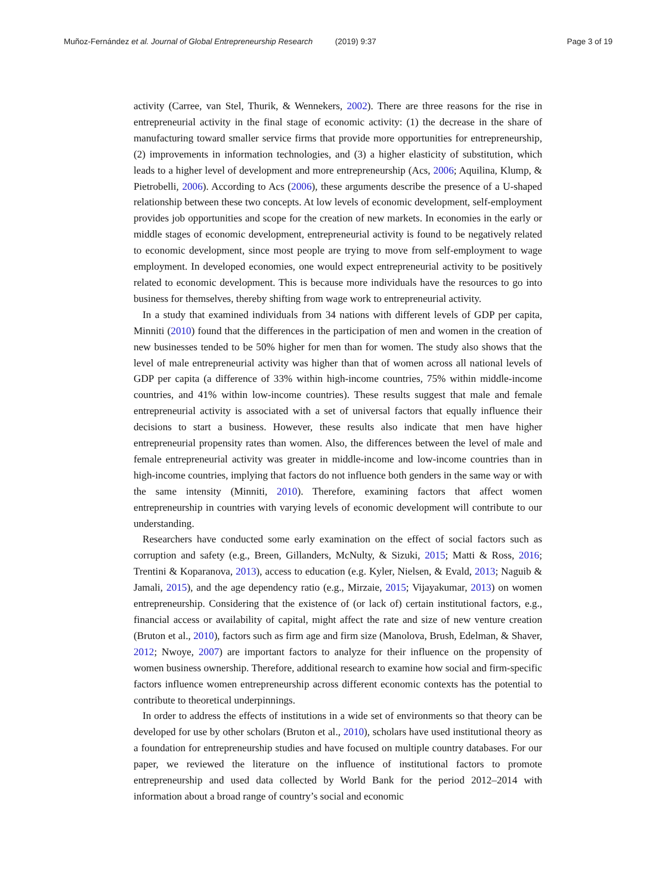Muñoz-Fernández et al. Journal of Global Entrepreneurship Research (2019) 9:37 Page 3 of 19
activity (Carree, van Stel, Thurik, & Wennekers, 2002). There are three reasons for the rise in entrepreneurial activity in the final stage of economic activity: (1) the decrease in the share of manufacturing toward smaller service firms that provide more opportunities for entrepreneurship, (2) improvements in information technologies, and (3) a higher elasticity of substitution, which leads to a higher level of development and more entrepreneurship (Acs, 2006; Aquilina, Klump, & Pietrobelli, 2006). According to Acs (2006), these arguments describe the presence of a U-shaped relationship between these two concepts. At low levels of economic development, self-employment provides job opportunities and scope for the creation of new markets. In economies in the early or middle stages of economic development, entrepreneurial activity is found to be negatively related to economic development, since most people are trying to move from self-employment to wage employment. In developed economies, one would expect entrepreneurial activity to be positively related to economic development. This is because more individuals have the resources to go into business for themselves, thereby shifting from wage work to entrepreneurial activity.
In a study that examined individuals from 34 nations with different levels of GDP per capita, Minniti (2010) found that the differences in the participation of men and women in the creation of new businesses tended to be 50% higher for men than for women. The study also shows that the level of male entrepreneurial activity was higher than that of women across all national levels of GDP per capita (a difference of 33% within high-income countries, 75% within middle-income countries, and 41% within low-income countries). These results suggest that male and female entrepreneurial activity is associated with a set of universal factors that equally influence their decisions to start a business. However, these results also indicate that men have higher entrepreneurial propensity rates than women. Also, the differences between the level of male and female entrepreneurial activity was greater in middle-income and low-income countries than in high-income countries, implying that factors do not influence both genders in the same way or with the same intensity (Minniti, 2010). Therefore, examining factors that affect women entrepreneurship in countries with varying levels of economic development will contribute to our understanding.
Researchers have conducted some early examination on the effect of social factors such as corruption and safety (e.g., Breen, Gillanders, McNulty, & Sizuki, 2015; Matti & Ross, 2016; Trentini & Koparanova, 2013), access to education (e.g. Kyler, Nielsen, & Evald, 2013; Naguib & Jamali, 2015), and the age dependency ratio (e.g., Mirzaie, 2015; Vijayakumar, 2013) on women entrepreneurship. Considering that the existence of (or lack of) certain institutional factors, e.g., financial access or availability of capital, might affect the rate and size of new venture creation (Bruton et al., 2010), factors such as firm age and firm size (Manolova, Brush, Edelman, & Shaver, 2012; Nwoye, 2007) are important factors to analyze for their influence on the propensity of women business ownership. Therefore, additional research to examine how social and firm-specific factors influence women entrepreneurship across different economic contexts has the potential to contribute to theoretical underpinnings.
In order to address the effects of institutions in a wide set of environments so that theory can be developed for use by other scholars (Bruton et al., 2010), scholars have used institutional theory as a foundation for entrepreneurship studies and have focused on multiple country databases. For our paper, we reviewed the literature on the influence of institutional factors to promote entrepreneurship and used data collected by World Bank for the period 2012–2014 with information about a broad range of country’s social and economic